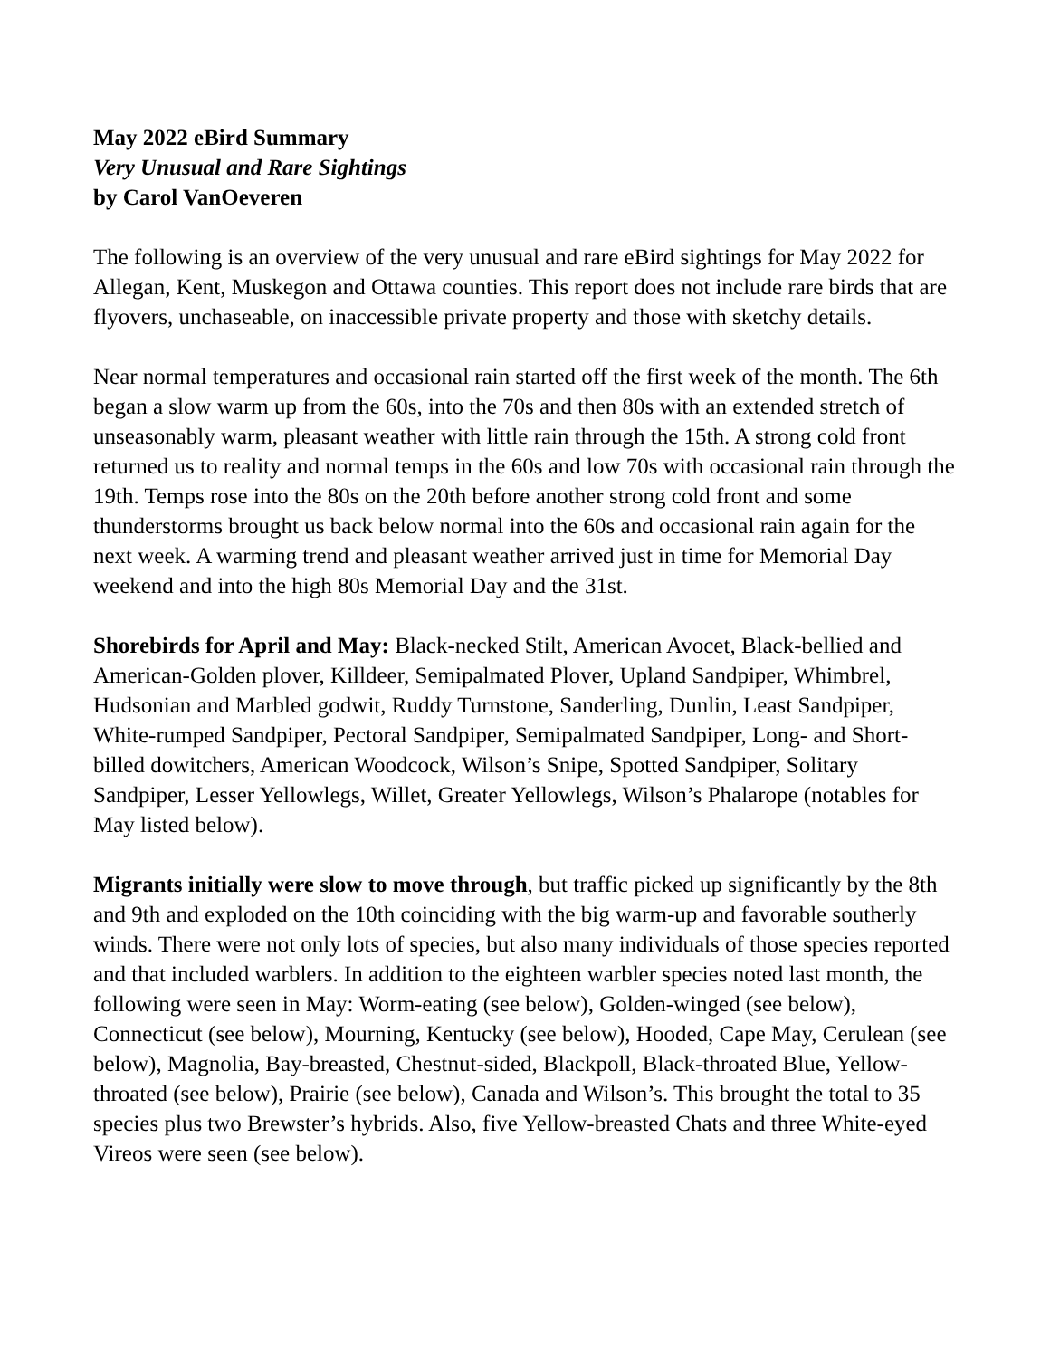May 2022 eBird Summary
Very Unusual and Rare Sightings
by Carol VanOeveren
The following is an overview of the very unusual and rare eBird sightings for May 2022 for Allegan, Kent, Muskegon and Ottawa counties. This report does not include rare birds that are flyovers, unchaseable, on inaccessible private property and those with sketchy details.
Near normal temperatures and occasional rain started off the first week of the month. The 6th began a slow warm up from the 60s, into the 70s and then 80s with an extended stretch of unseasonably warm, pleasant weather with little rain through the 15th. A strong cold front returned us to reality and normal temps in the 60s and low 70s with occasional rain through the 19th. Temps rose into the 80s on the 20th before another strong cold front and some thunderstorms brought us back below normal into the 60s and occasional rain again for the next week. A warming trend and pleasant weather arrived just in time for Memorial Day weekend and into the high 80s Memorial Day and the 31st.
Shorebirds for April and May: Black-necked Stilt, American Avocet, Black-bellied and American-Golden plover, Killdeer, Semipalmated Plover, Upland Sandpiper, Whimbrel, Hudsonian and Marbled godwit, Ruddy Turnstone, Sanderling, Dunlin, Least Sandpiper, White-rumped Sandpiper, Pectoral Sandpiper, Semipalmated Sandpiper, Long- and Short-billed dowitchers, American Woodcock, Wilson’s Snipe, Spotted Sandpiper, Solitary Sandpiper, Lesser Yellowlegs, Willet, Greater Yellowlegs, Wilson’s Phalarope (notables for May listed below).
Migrants initially were slow to move through, but traffic picked up significantly by the 8th and 9th and exploded on the 10th coinciding with the big warm-up and favorable southerly winds. There were not only lots of species, but also many individuals of those species reported and that included warblers. In addition to the eighteen warbler species noted last month, the following were seen in May: Worm-eating (see below), Golden-winged (see below), Connecticut (see below), Mourning, Kentucky (see below), Hooded, Cape May, Cerulean (see below), Magnolia, Bay-breasted, Chestnut-sided, Blackpoll, Black-throated Blue, Yellow-throated (see below), Prairie (see below), Canada and Wilson’s. This brought the total to 35 species plus two Brewster’s hybrids. Also, five Yellow-breasted Chats and three White-eyed Vireos were seen (see below).